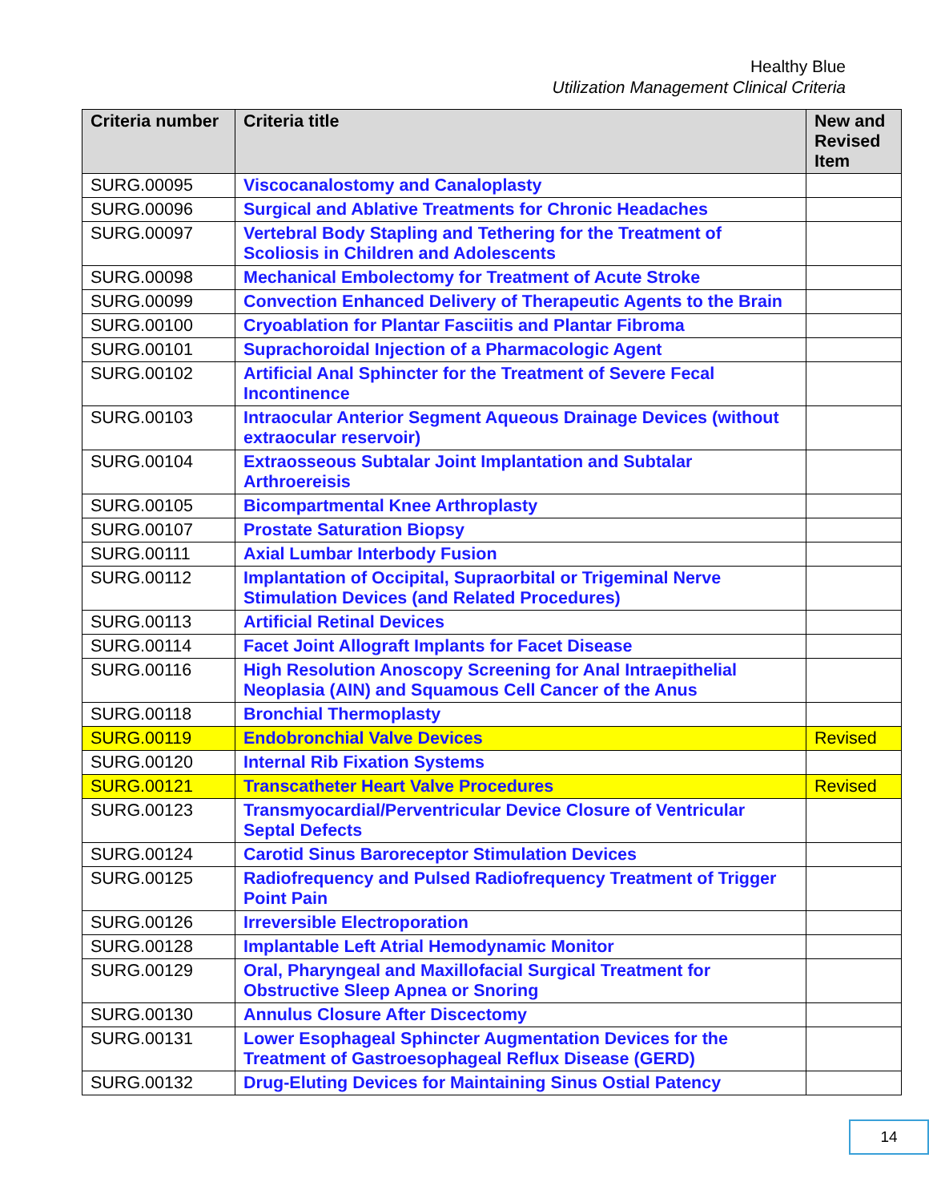Healthy Blue
Utilization Management Clinical Criteria
| Criteria number | Criteria title | New and Revised Item |
| --- | --- | --- |
| SURG.00095 | Viscocanalostomy and Canaloplasty | |
| SURG.00096 | Surgical and Ablative Treatments for Chronic Headaches | |
| SURG.00097 | Vertebral Body Stapling and Tethering for the Treatment of Scoliosis in Children and Adolescents | |
| SURG.00098 | Mechanical Embolectomy for Treatment of Acute Stroke | |
| SURG.00099 | Convection Enhanced Delivery of Therapeutic Agents to the Brain | |
| SURG.00100 | Cryoablation for Plantar Fasciitis and Plantar Fibroma | |
| SURG.00101 | Suprachoroidal Injection of a Pharmacologic Agent | |
| SURG.00102 | Artificial Anal Sphincter for the Treatment of Severe Fecal Incontinence | |
| SURG.00103 | Intraocular Anterior Segment Aqueous Drainage Devices (without extraocular reservoir) | |
| SURG.00104 | Extraosseous Subtalar Joint Implantation and Subtalar Arthroereisis | |
| SURG.00105 | Bicompartmental Knee Arthroplasty | |
| SURG.00107 | Prostate Saturation Biopsy | |
| SURG.00111 | Axial Lumbar Interbody Fusion | |
| SURG.00112 | Implantation of Occipital, Supraorbital or Trigeminal Nerve Stimulation Devices (and Related Procedures) | |
| SURG.00113 | Artificial Retinal Devices | |
| SURG.00114 | Facet Joint Allograft Implants for Facet Disease | |
| SURG.00116 | High Resolution Anoscopy Screening for Anal Intraepithelial Neoplasia (AIN) and Squamous Cell Cancer of the Anus | |
| SURG.00118 | Bronchial Thermoplasty | |
| SURG.00119 | Endobronchial Valve Devices | Revised |
| SURG.00120 | Internal Rib Fixation Systems | |
| SURG.00121 | Transcatheter Heart Valve Procedures | Revised |
| SURG.00123 | Transmyocardial/Perventricular Device Closure of Ventricular Septal Defects | |
| SURG.00124 | Carotid Sinus Baroreceptor Stimulation Devices | |
| SURG.00125 | Radiofrequency and Pulsed Radiofrequency Treatment of Trigger Point Pain | |
| SURG.00126 | Irreversible Electroporation | |
| SURG.00128 | Implantable Left Atrial Hemodynamic Monitor | |
| SURG.00129 | Oral, Pharyngeal and Maxillofacial Surgical Treatment for Obstructive Sleep Apnea or Snoring | |
| SURG.00130 | Annulus Closure After Discectomy | |
| SURG.00131 | Lower Esophageal Sphincter Augmentation Devices for the Treatment of Gastroesophageal Reflux Disease (GERD) | |
| SURG.00132 | Drug-Eluting Devices for Maintaining Sinus Ostial Patency | |
14